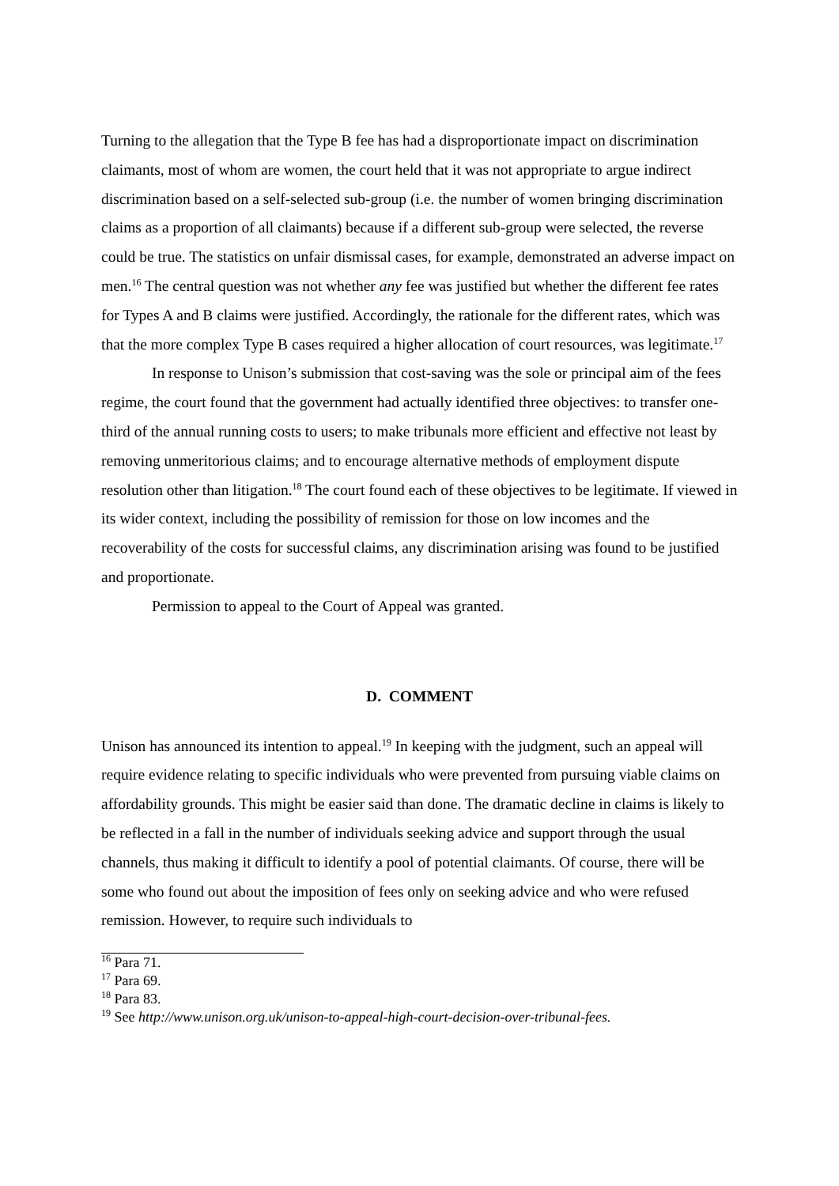Turning to the allegation that the Type B fee has had a disproportionate impact on discrimination claimants, most of whom are women, the court held that it was not appropriate to argue indirect discrimination based on a self-selected sub-group (i.e. the number of women bringing discrimination claims as a proportion of all claimants) because if a different sub-group were selected, the reverse could be true. The statistics on unfair dismissal cases, for example, demonstrated an adverse impact on men.<sup>16</sup> The central question was not whether any fee was justified but whether the different fee rates for Types A and B claims were justified. Accordingly, the rationale for the different rates, which was that the more complex Type B cases required a higher allocation of court resources, was legitimate.<sup>17</sup>
In response to Unison’s submission that cost-saving was the sole or principal aim of the fees regime, the court found that the government had actually identified three objectives: to transfer one-third of the annual running costs to users; to make tribunals more efficient and effective not least by removing unmeritorious claims; and to encourage alternative methods of employment dispute resolution other than litigation.<sup>18</sup> The court found each of these objectives to be legitimate. If viewed in its wider context, including the possibility of remission for those on low incomes and the recoverability of the costs for successful claims, any discrimination arising was found to be justified and proportionate.
Permission to appeal to the Court of Appeal was granted.
D. COMMENT
Unison has announced its intention to appeal.<sup>19</sup> In keeping with the judgment, such an appeal will require evidence relating to specific individuals who were prevented from pursuing viable claims on affordability grounds. This might be easier said than done. The dramatic decline in claims is likely to be reflected in a fall in the number of individuals seeking advice and support through the usual channels, thus making it difficult to identify a pool of potential claimants. Of course, there will be some who found out about the imposition of fees only on seeking advice and who were refused remission. However, to require such individuals to
<sup>16</sup> Para 71.
<sup>17</sup> Para 69.
<sup>18</sup> Para 83.
<sup>19</sup> See http://www.unison.org.uk/unison-to-appeal-high-court-decision-over-tribunal-fees.